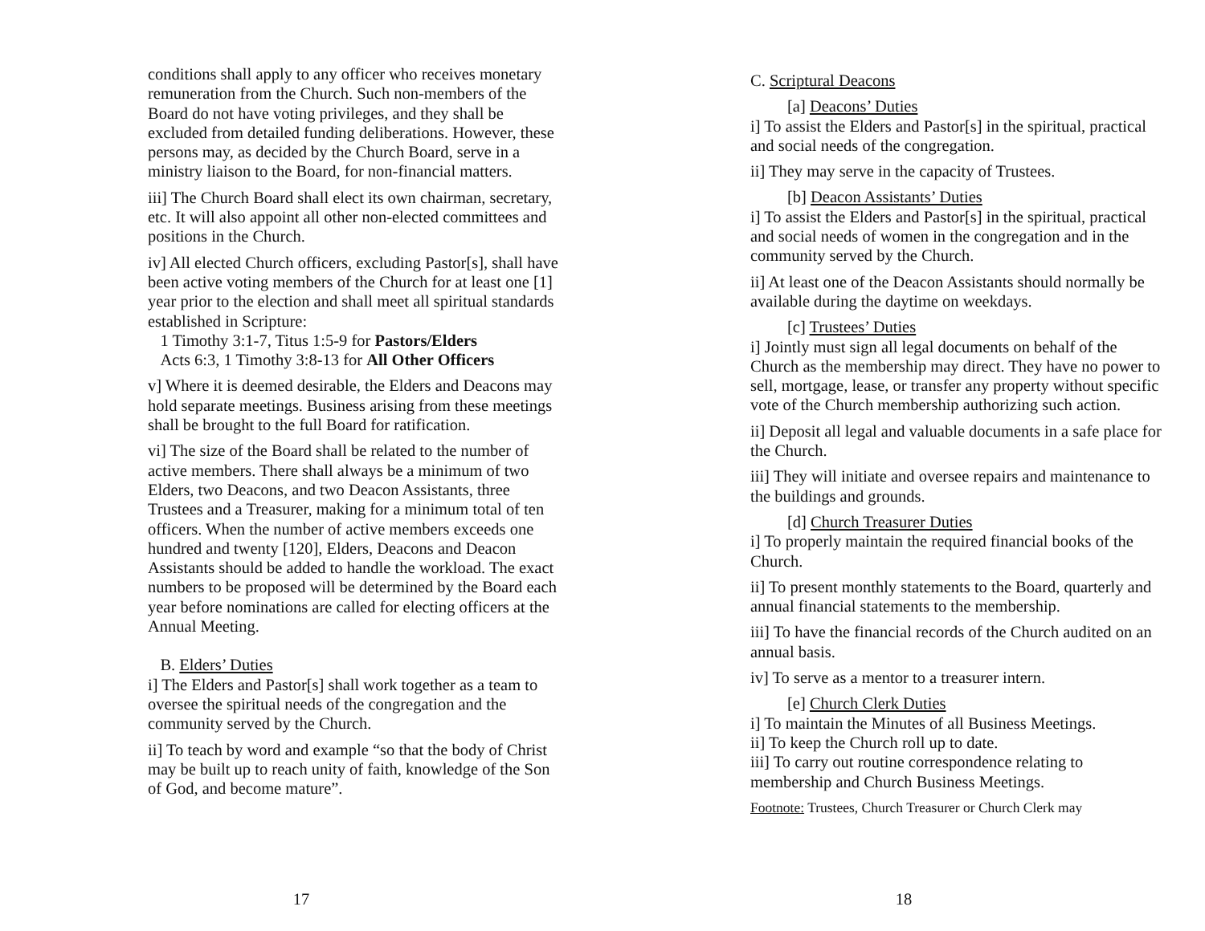conditions shall apply to any officer who receives monetary remuneration from the Church. Such non-members of the Board do not have voting privileges, and they shall be excluded from detailed funding deliberations. However, these persons may, as decided by the Church Board, serve in a ministry liaison to the Board, for non-financial matters.
iii] The Church Board shall elect its own chairman, secretary, etc. It will also appoint all other non-elected committees and positions in the Church.
iv] All elected Church officers, excluding Pastor[s], shall have been active voting members of the Church for at least one [1] year prior to the election and shall meet all spiritual standards established in Scripture:
1 Timothy 3:1-7, Titus 1:5-9 for Pastors/Elders
Acts 6:3, 1 Timothy 3:8-13 for All Other Officers
v] Where it is deemed desirable, the Elders and Deacons may hold separate meetings. Business arising from these meetings shall be brought to the full Board for ratification.
vi] The size of the Board shall be related to the number of active members. There shall always be a minimum of two Elders, two Deacons, and two Deacon Assistants, three Trustees and a Treasurer, making for a minimum total of ten officers. When the number of active members exceeds one hundred and twenty [120], Elders, Deacons and Deacon Assistants should be added to handle the workload. The exact numbers to be proposed will be determined by the Board each year before nominations are called for electing officers at the Annual Meeting.
B. Elders’ Duties
i] The Elders and Pastor[s] shall work together as a team to oversee the spiritual needs of the congregation and the community served by the Church.
ii] To teach by word and example “so that the body of Christ may be built up to reach unity of faith, knowledge of the Son of God, and become mature”.
17
C. Scriptural Deacons
[a] Deacons’ Duties
i] To assist the Elders and Pastor[s] in the spiritual, practical and social needs of the congregation.
ii] They may serve in the capacity of Trustees.
[b] Deacon Assistants’ Duties
i] To assist the Elders and Pastor[s] in the spiritual, practical and social needs of women in the congregation and in the community served by the Church.
ii] At least one of the Deacon Assistants should normally be available during the daytime on weekdays.
[c] Trustees’ Duties
i] Jointly must sign all legal documents on behalf of the Church as the membership may direct. They have no power to sell, mortgage, lease, or transfer any property without specific vote of the Church membership authorizing such action.
ii] Deposit all legal and valuable documents in a safe place for the Church.
iii] They will initiate and oversee repairs and maintenance to the buildings and grounds.
[d] Church Treasurer Duties
i] To properly maintain the required financial books of the Church.
ii] To present monthly statements to the Board, quarterly and annual financial statements to the membership.
iii] To have the financial records of the Church audited on an annual basis.
iv] To serve as a mentor to a treasurer intern.
[e] Church Clerk Duties
i] To maintain the Minutes of all Business Meetings.
ii] To keep the Church roll up to date.
iii] To carry out routine correspondence relating to membership and Church Business Meetings.
Footnote: Trustees, Church Treasurer or Church Clerk may
18